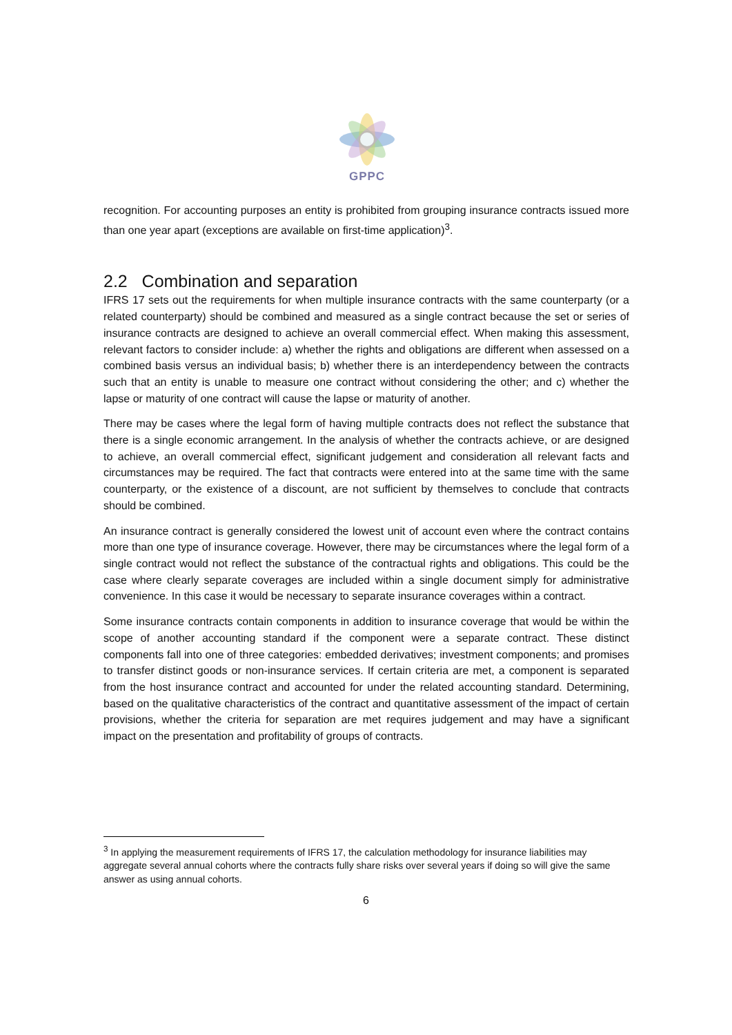GPPC
recognition. For accounting purposes an entity is prohibited from grouping insurance contracts issued more than one year apart (exceptions are available on first-time application)<sup>3</sup>.
2.2 Combination and separation
IFRS 17 sets out the requirements for when multiple insurance contracts with the same counterparty (or a related counterparty) should be combined and measured as a single contract because the set or series of insurance contracts are designed to achieve an overall commercial effect. When making this assessment, relevant factors to consider include: a) whether the rights and obligations are different when assessed on a combined basis versus an individual basis; b) whether there is an interdependency between the contracts such that an entity is unable to measure one contract without considering the other; and c) whether the lapse or maturity of one contract will cause the lapse or maturity of another.
There may be cases where the legal form of having multiple contracts does not reflect the substance that there is a single economic arrangement. In the analysis of whether the contracts achieve, or are designed to achieve, an overall commercial effect, significant judgement and consideration all relevant facts and circumstances may be required. The fact that contracts were entered into at the same time with the same counterparty, or the existence of a discount, are not sufficient by themselves to conclude that contracts should be combined.
An insurance contract is generally considered the lowest unit of account even where the contract contains more than one type of insurance coverage. However, there may be circumstances where the legal form of a single contract would not reflect the substance of the contractual rights and obligations. This could be the case where clearly separate coverages are included within a single document simply for administrative convenience. In this case it would be necessary to separate insurance coverages within a contract.
Some insurance contracts contain components in addition to insurance coverage that would be within the scope of another accounting standard if the component were a separate contract. These distinct components fall into one of three categories: embedded derivatives; investment components; and promises to transfer distinct goods or non-insurance services. If certain criteria are met, a component is separated from the host insurance contract and accounted for under the related accounting standard. Determining, based on the qualitative characteristics of the contract and quantitative assessment of the impact of certain provisions, whether the criteria for separation are met requires judgement and may have a significant impact on the presentation and profitability of groups of contracts.
<sup>3</sup> In applying the measurement requirements of IFRS 17, the calculation methodology for insurance liabilities may aggregate several annual cohorts where the contracts fully share risks over several years if doing so will give the same answer as using annual cohorts.
6